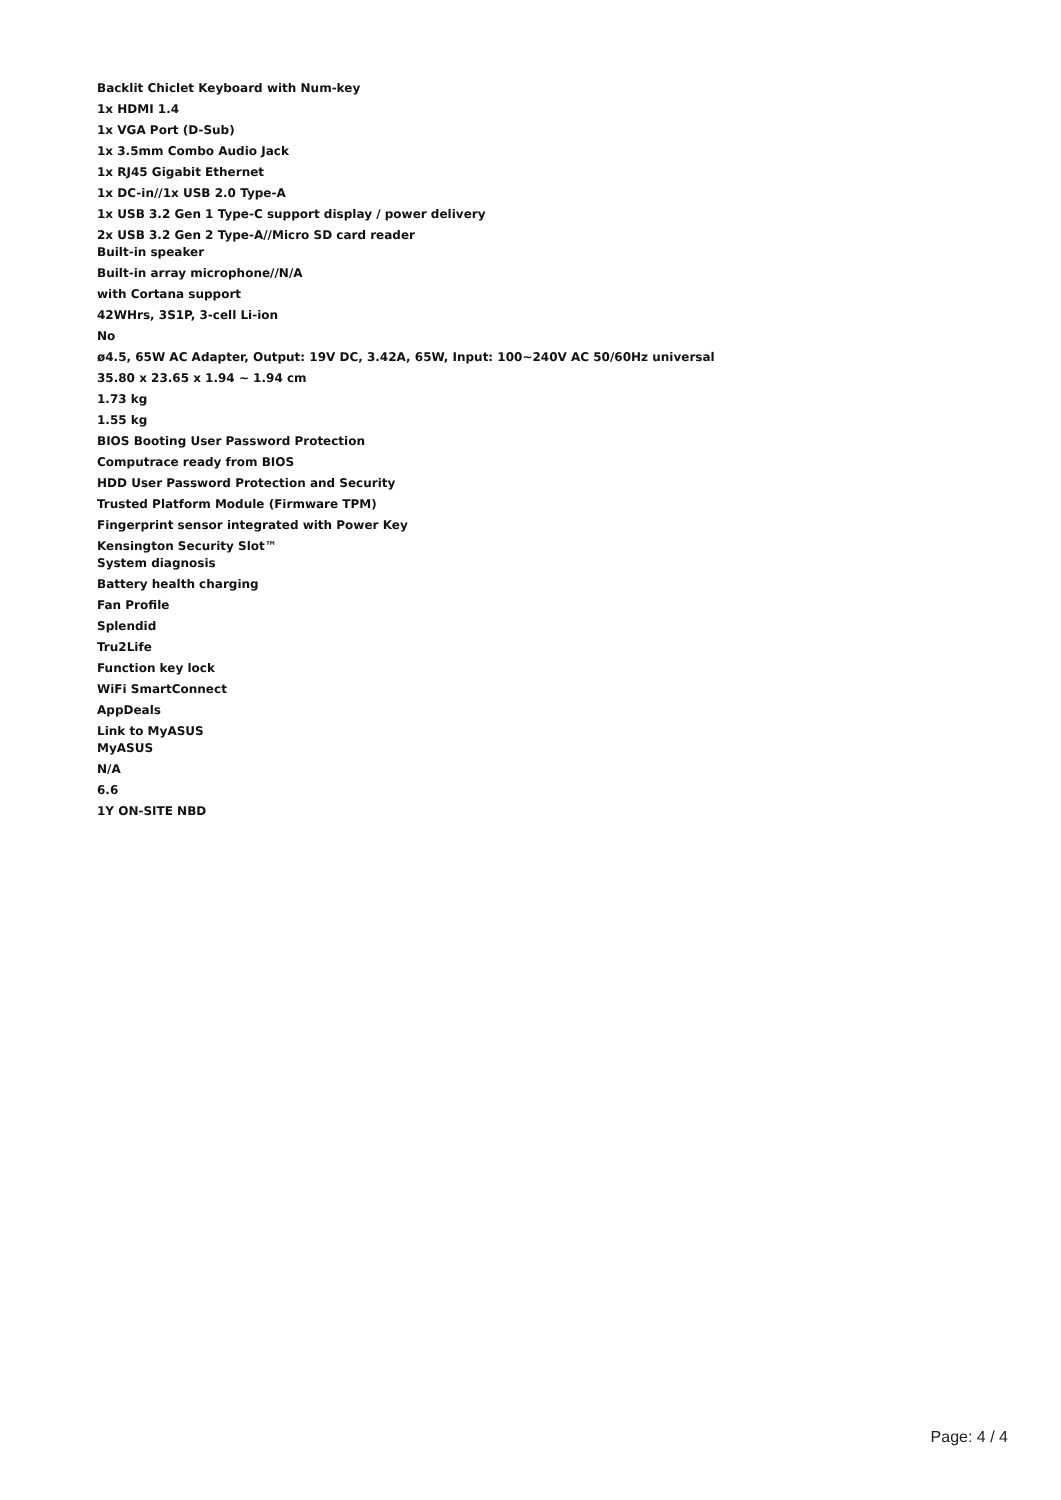Backlit Chiclet Keyboard with Num-key
1x HDMI 1.4
1x VGA Port (D-Sub)
1x 3.5mm Combo Audio Jack
1x RJ45 Gigabit Ethernet
1x DC-in//1x USB 2.0 Type-A
1x USB 3.2 Gen 1 Type-C support display / power delivery
2x USB 3.2 Gen 2 Type-A//Micro SD card reader
Built-in speaker
Built-in array microphone//N/A
with Cortana support
42WHrs, 3S1P, 3-cell Li-ion
No
ø4.5, 65W AC Adapter, Output: 19V DC, 3.42A, 65W, Input: 100~240V AC 50/60Hz universal
35.80 x 23.65 x 1.94 ~ 1.94 cm
1.73 kg
1.55 kg
BIOS Booting User Password Protection
Computrace ready from BIOS
HDD User Password Protection and Security
Trusted Platform Module (Firmware TPM)
Fingerprint sensor integrated with Power Key
Kensington Security Slot™
System diagnosis
Battery health charging
Fan Profile
Splendid
Tru2Life
Function key lock
WiFi SmartConnect
AppDeals
Link to MyASUS
MyASUS
N/A
6.6
1Y ON-SITE NBD
Page: 4 / 4